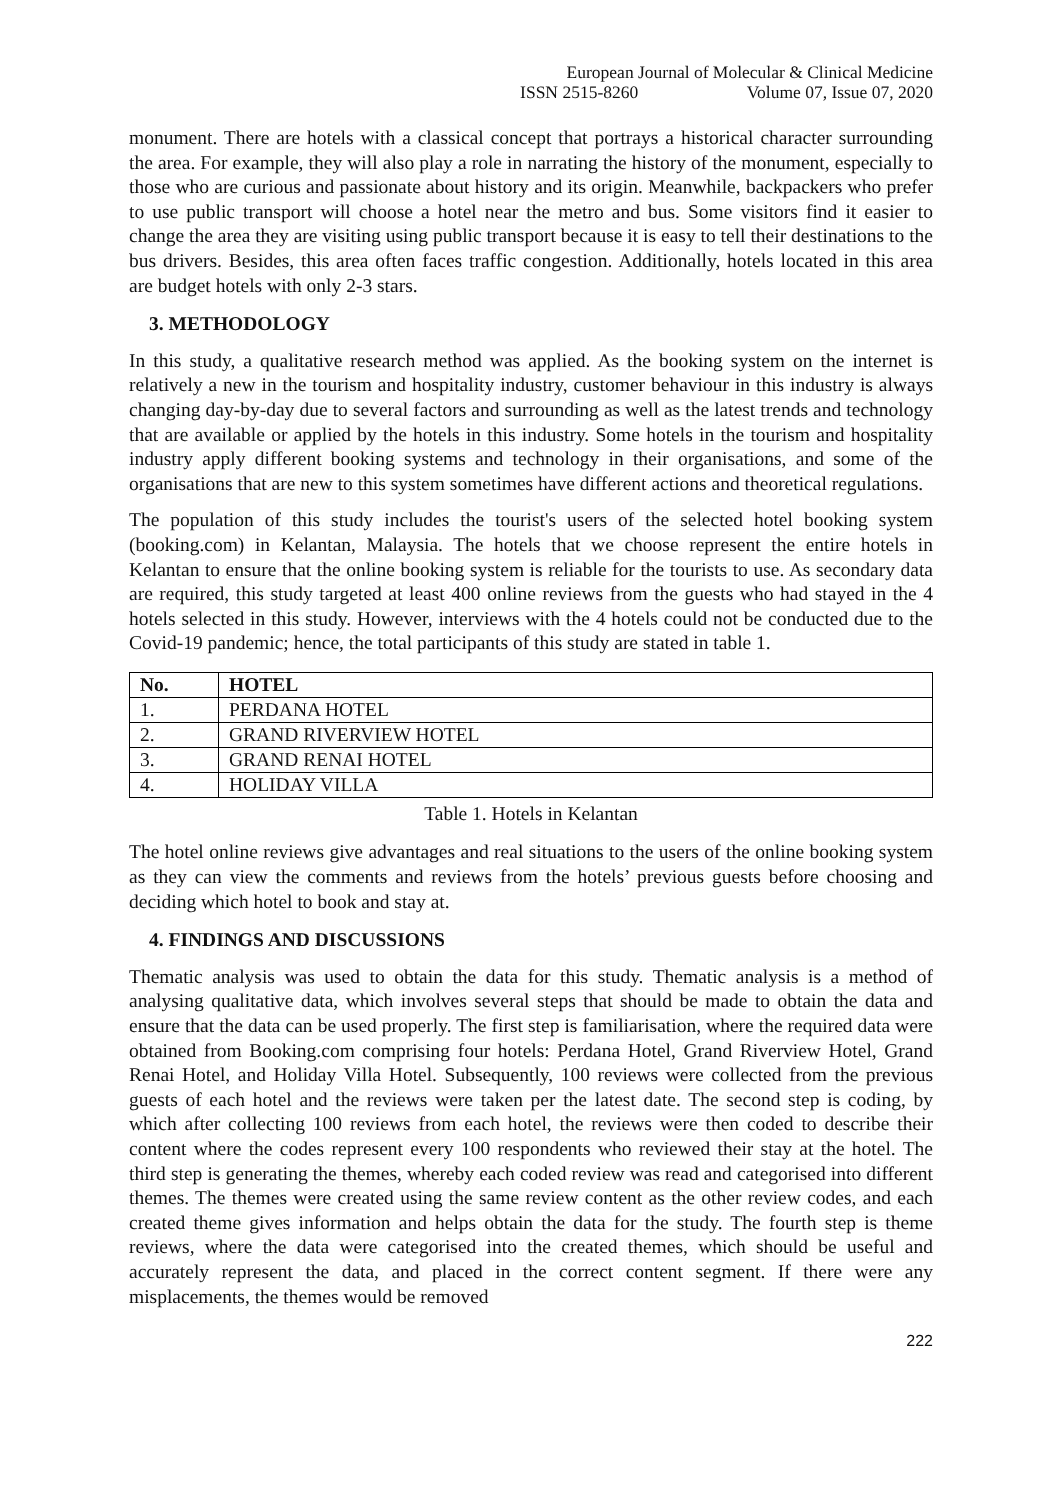European Journal of Molecular & Clinical Medicine
ISSN 2515-8260 Volume 07, Issue 07, 2020
monument. There are hotels with a classical concept that portrays a historical character surrounding the area. For example, they will also play a role in narrating the history of the monument, especially to those who are curious and passionate about history and its origin. Meanwhile, backpackers who prefer to use public transport will choose a hotel near the metro and bus. Some visitors find it easier to change the area they are visiting using public transport because it is easy to tell their destinations to the bus drivers. Besides, this area often faces traffic congestion. Additionally, hotels located in this area are budget hotels with only 2-3 stars.
3. METHODOLOGY
In this study, a qualitative research method was applied. As the booking system on the internet is relatively a new in the tourism and hospitality industry, customer behaviour in this industry is always changing day-by-day due to several factors and surrounding as well as the latest trends and technology that are available or applied by the hotels in this industry. Some hotels in the tourism and hospitality industry apply different booking systems and technology in their organisations, and some of the organisations that are new to this system sometimes have different actions and theoretical regulations.
The population of this study includes the tourist's users of the selected hotel booking system (booking.com) in Kelantan, Malaysia. The hotels that we choose represent the entire hotels in Kelantan to ensure that the online booking system is reliable for the tourists to use. As secondary data are required, this study targeted at least 400 online reviews from the guests who had stayed in the 4 hotels selected in this study. However, interviews with the 4 hotels could not be conducted due to the Covid-19 pandemic; hence, the total participants of this study are stated in table 1.
| No. | HOTEL |
| --- | --- |
| 1. | PERDANA HOTEL |
| 2. | GRAND RIVERVIEW HOTEL |
| 3. | GRAND RENAI HOTEL |
| 4. | HOLIDAY VILLA |
Table 1. Hotels in Kelantan
The hotel online reviews give advantages and real situations to the users of the online booking system as they can view the comments and reviews from the hotels’ previous guests before choosing and deciding which hotel to book and stay at.
4. FINDINGS AND DISCUSSIONS
Thematic analysis was used to obtain the data for this study. Thematic analysis is a method of analysing qualitative data, which involves several steps that should be made to obtain the data and ensure that the data can be used properly. The first step is familiarisation, where the required data were obtained from Booking.com comprising four hotels: Perdana Hotel, Grand Riverview Hotel, Grand Renai Hotel, and Holiday Villa Hotel. Subsequently, 100 reviews were collected from the previous guests of each hotel and the reviews were taken per the latest date. The second step is coding, by which after collecting 100 reviews from each hotel, the reviews were then coded to describe their content where the codes represent every 100 respondents who reviewed their stay at the hotel. The third step is generating the themes, whereby each coded review was read and categorised into different themes. The themes were created using the same review content as the other review codes, and each created theme gives information and helps obtain the data for the study. The fourth step is theme reviews, where the data were categorised into the created themes, which should be useful and accurately represent the data, and placed in the correct content segment. If there were any misplacements, the themes would be removed
222